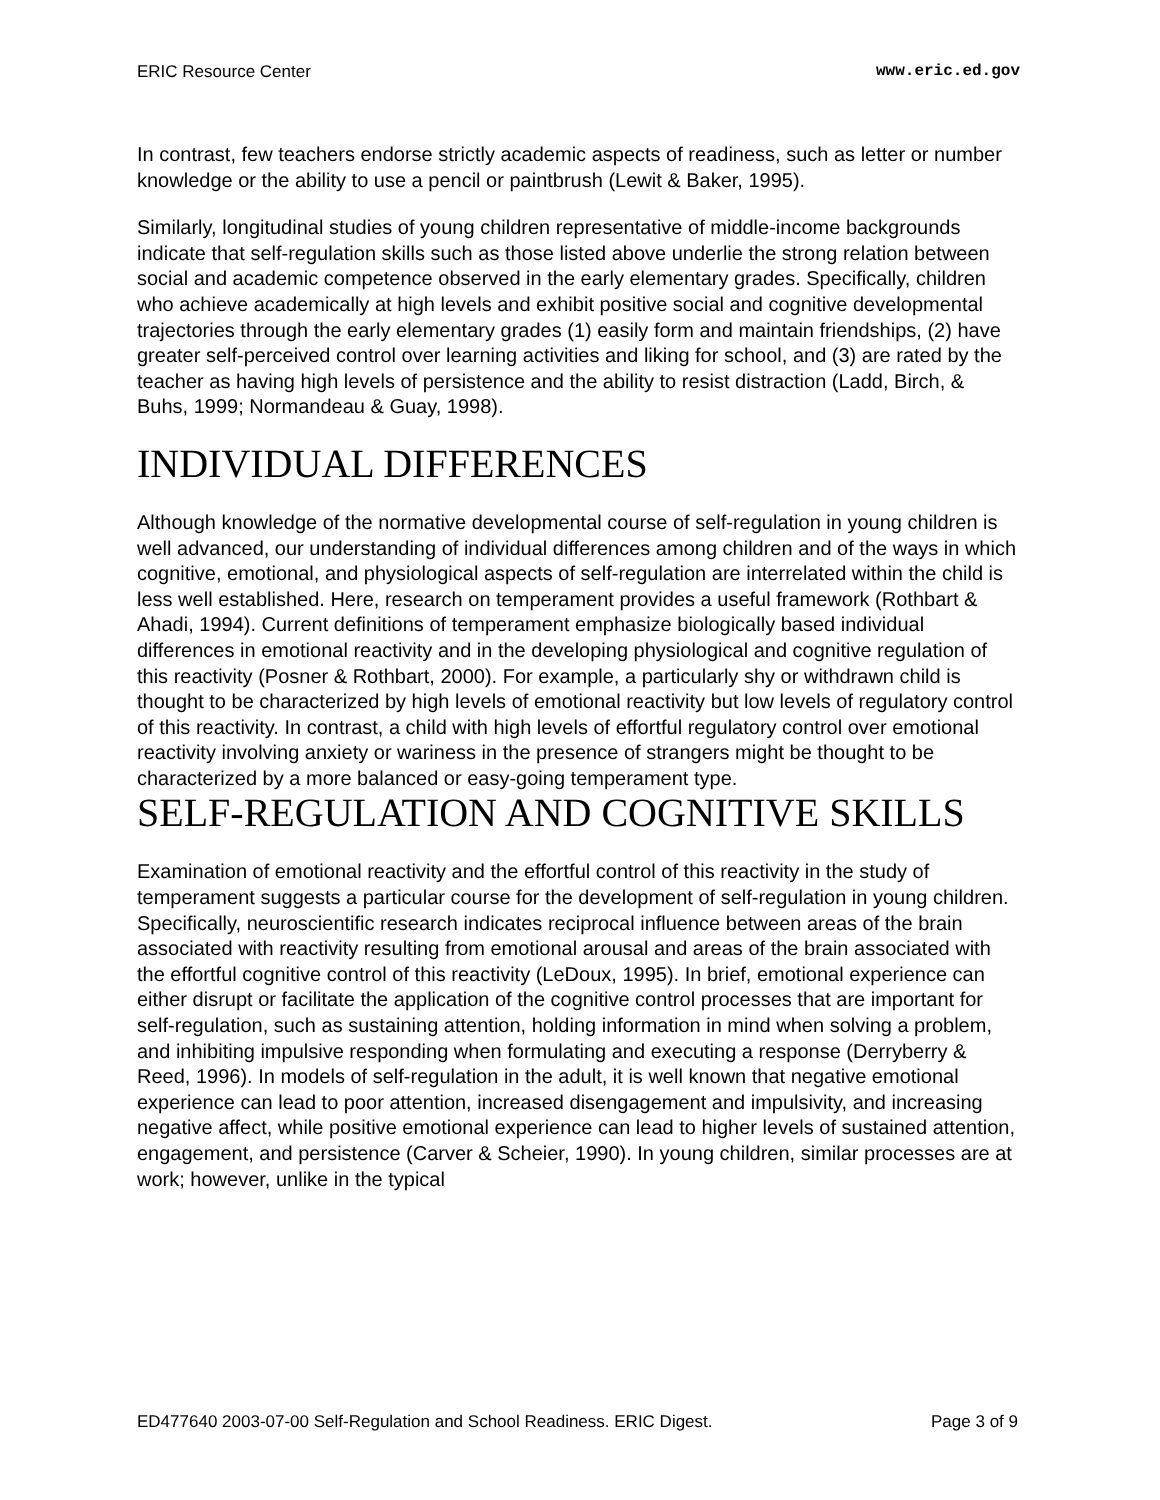ERIC Resource Center www.eric.ed.gov
In contrast, few teachers endorse strictly academic aspects of readiness, such as letter or number knowledge or the ability to use a pencil or paintbrush (Lewit & Baker, 1995).
Similarly, longitudinal studies of young children representative of middle-income backgrounds indicate that self-regulation skills such as those listed above underlie the strong relation between social and academic competence observed in the early elementary grades. Specifically, children who achieve academically at high levels and exhibit positive social and cognitive developmental trajectories through the early elementary grades (1) easily form and maintain friendships, (2) have greater self-perceived control over learning activities and liking for school, and (3) are rated by the teacher as having high levels of persistence and the ability to resist distraction (Ladd, Birch, & Buhs, 1999; Normandeau & Guay, 1998).
INDIVIDUAL DIFFERENCES
Although knowledge of the normative developmental course of self-regulation in young children is well advanced, our understanding of individual differences among children and of the ways in which cognitive, emotional, and physiological aspects of self-regulation are interrelated within the child is less well established. Here, research on temperament provides a useful framework (Rothbart & Ahadi, 1994). Current definitions of temperament emphasize biologically based individual differences in emotional reactivity and in the developing physiological and cognitive regulation of this reactivity (Posner & Rothbart, 2000). For example, a particularly shy or withdrawn child is thought to be characterized by high levels of emotional reactivity but low levels of regulatory control of this reactivity. In contrast, a child with high levels of effortful regulatory control over emotional reactivity involving anxiety or wariness in the presence of strangers might be thought to be characterized by a more balanced or easy-going temperament type.
SELF-REGULATION AND COGNITIVE SKILLS
Examination of emotional reactivity and the effortful control of this reactivity in the study of temperament suggests a particular course for the development of self-regulation in young children. Specifically, neuroscientific research indicates reciprocal influence between areas of the brain associated with reactivity resulting from emotional arousal and areas of the brain associated with the effortful cognitive control of this reactivity (LeDoux, 1995). In brief, emotional experience can either disrupt or facilitate the application of the cognitive control processes that are important for self-regulation, such as sustaining attention, holding information in mind when solving a problem, and inhibiting impulsive responding when formulating and executing a response (Derryberry & Reed, 1996). In models of self-regulation in the adult, it is well known that negative emotional experience can lead to poor attention, increased disengagement and impulsivity, and increasing negative affect, while positive emotional experience can lead to higher levels of sustained attention, engagement, and persistence (Carver & Scheier, 1990). In young children, similar processes are at work; however, unlike in the typical
ED477640 2003-07-00 Self-Regulation and School Readiness. ERIC Digest. Page 3 of 9